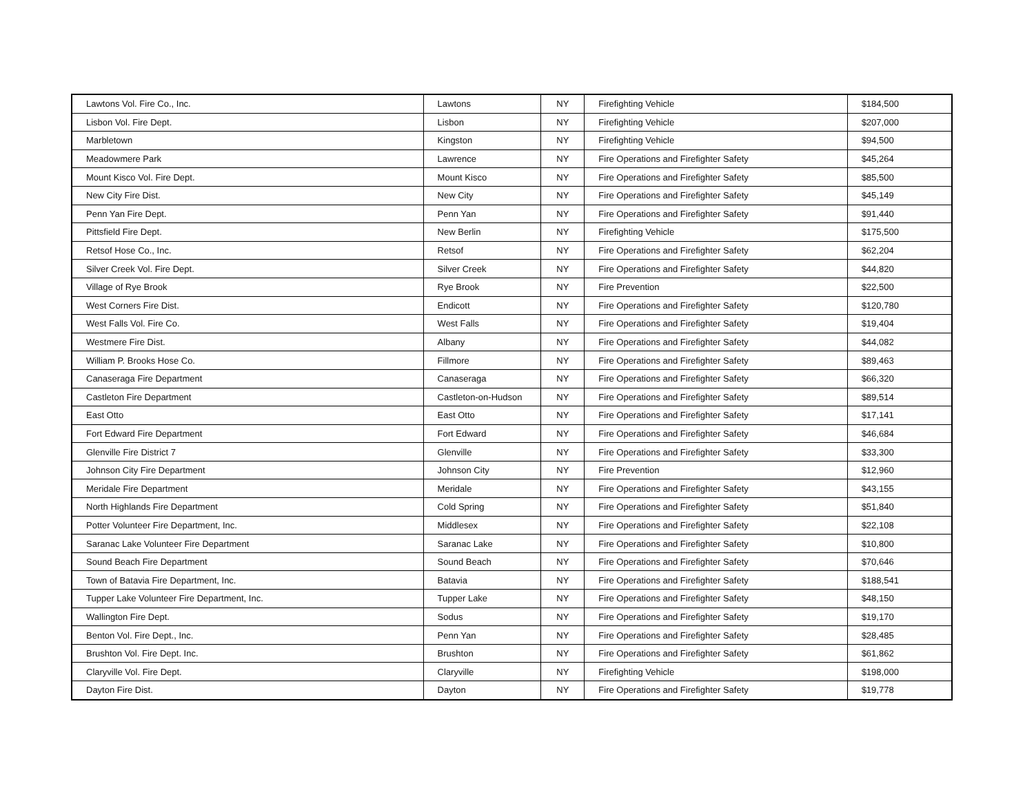| Lawtons Vol. Fire Co., Inc. | Lawtons | NY | Firefighting Vehicle | $184,500 |
| Lisbon Vol. Fire Dept. | Lisbon | NY | Firefighting Vehicle | $207,000 |
| Marbletown | Kingston | NY | Firefighting Vehicle | $94,500 |
| Meadowmere Park | Lawrence | NY | Fire Operations and Firefighter Safety | $45,264 |
| Mount Kisco Vol. Fire Dept. | Mount Kisco | NY | Fire Operations and Firefighter Safety | $85,500 |
| New City Fire Dist. | New City | NY | Fire Operations and Firefighter Safety | $45,149 |
| Penn Yan Fire Dept. | Penn Yan | NY | Fire Operations and Firefighter Safety | $91,440 |
| Pittsfield Fire Dept. | New Berlin | NY | Firefighting Vehicle | $175,500 |
| Retsof Hose Co., Inc. | Retsof | NY | Fire Operations and Firefighter Safety | $62,204 |
| Silver Creek Vol. Fire Dept. | Silver Creek | NY | Fire Operations and Firefighter Safety | $44,820 |
| Village of Rye Brook | Rye Brook | NY | Fire Prevention | $22,500 |
| West Corners Fire Dist. | Endicott | NY | Fire Operations and Firefighter Safety | $120,780 |
| West Falls Vol. Fire Co. | West Falls | NY | Fire Operations and Firefighter Safety | $19,404 |
| Westmere Fire Dist. | Albany | NY | Fire Operations and Firefighter Safety | $44,082 |
| William P. Brooks Hose Co. | Fillmore | NY | Fire Operations and Firefighter Safety | $89,463 |
| Canaseraga Fire Department | Canaseraga | NY | Fire Operations and Firefighter Safety | $66,320 |
| Castleton Fire Department | Castleton-on-Hudson | NY | Fire Operations and Firefighter Safety | $89,514 |
| East Otto | East Otto | NY | Fire Operations and Firefighter Safety | $17,141 |
| Fort Edward Fire Department | Fort Edward | NY | Fire Operations and Firefighter Safety | $46,684 |
| Glenville Fire District 7 | Glenville | NY | Fire Operations and Firefighter Safety | $33,300 |
| Johnson City Fire Department | Johnson City | NY | Fire Prevention | $12,960 |
| Meridale Fire Department | Meridale | NY | Fire Operations and Firefighter Safety | $43,155 |
| North Highlands Fire Department | Cold Spring | NY | Fire Operations and Firefighter Safety | $51,840 |
| Potter Volunteer Fire Department, Inc. | Middlesex | NY | Fire Operations and Firefighter Safety | $22,108 |
| Saranac Lake Volunteer Fire Department | Saranac Lake | NY | Fire Operations and Firefighter Safety | $10,800 |
| Sound Beach Fire Department | Sound Beach | NY | Fire Operations and Firefighter Safety | $70,646 |
| Town of Batavia Fire Department, Inc. | Batavia | NY | Fire Operations and Firefighter Safety | $188,541 |
| Tupper Lake Volunteer Fire Department, Inc. | Tupper Lake | NY | Fire Operations and Firefighter Safety | $48,150 |
| Wallington Fire Dept. | Sodus | NY | Fire Operations and Firefighter Safety | $19,170 |
| Benton Vol. Fire Dept., Inc. | Penn Yan | NY | Fire Operations and Firefighter Safety | $28,485 |
| Brushton Vol. Fire Dept. Inc. | Brushton | NY | Fire Operations and Firefighter Safety | $61,862 |
| Claryville Vol. Fire Dept. | Claryville | NY | Firefighting Vehicle | $198,000 |
| Dayton Fire Dist. | Dayton | NY | Fire Operations and Firefighter Safety | $19,778 |